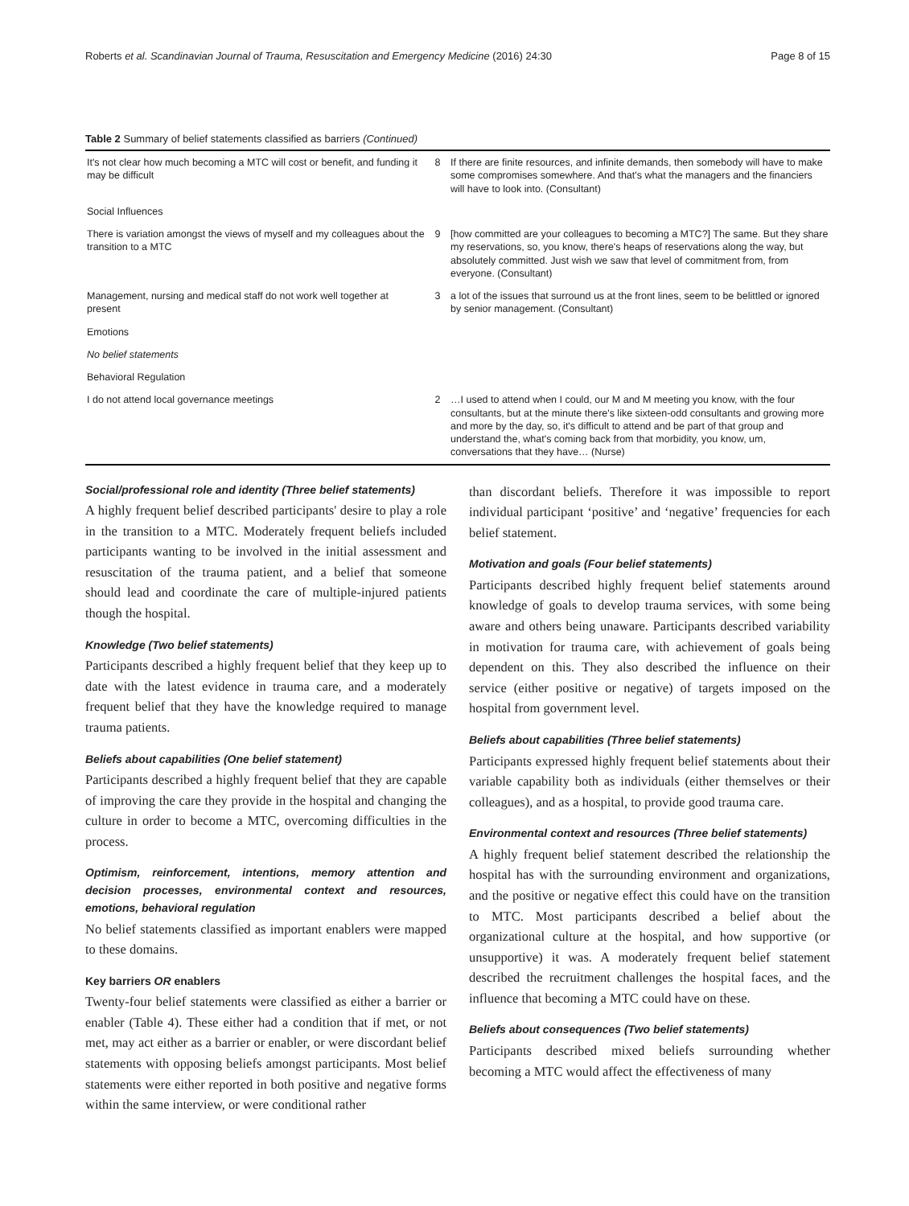Roberts et al. Scandinavian Journal of Trauma, Resuscitation and Emergency Medicine (2016) 24:30 Page 8 of 15
Table 2 Summary of belief statements classified as barriers (Continued)
| It's not clear how much becoming a MTC will cost or benefit, and funding it may be difficult | 8 | If there are finite resources, and infinite demands, then somebody will have to make some compromises somewhere. And that's what the managers and the financiers will have to look into. (Consultant) |
| Social Influences | | |
| There is variation amongst the views of myself and my colleagues about the transition to a MTC | 9 | [how committed are your colleagues to becoming a MTC?] The same. But they share my reservations, so, you know, there's heaps of reservations along the way, but absolutely committed. Just wish we saw that level of commitment from, from everyone. (Consultant) |
| Management, nursing and medical staff do not work well together at present | 3 | a lot of the issues that surround us at the front lines, seem to be belittled or ignored by senior management. (Consultant) |
| Emotions | | |
| No belief statements | | |
| Behavioral Regulation | | |
| I do not attend local governance meetings | 2 | …I used to attend when I could, our M and M meeting you know, with the four consultants, but at the minute there's like sixteen-odd consultants and growing more and more by the day, so, it's difficult to attend and be part of that group and understand the, what's coming back from that morbidity, you know, um, conversations that they have… (Nurse) |
Social/professional role and identity (Three belief statements)
A highly frequent belief described participants' desire to play a role in the transition to a MTC. Moderately frequent beliefs included participants wanting to be involved in the initial assessment and resuscitation of the trauma patient, and a belief that someone should lead and coordinate the care of multiple-injured patients though the hospital.
Knowledge (Two belief statements)
Participants described a highly frequent belief that they keep up to date with the latest evidence in trauma care, and a moderately frequent belief that they have the knowledge required to manage trauma patients.
Beliefs about capabilities (One belief statement)
Participants described a highly frequent belief that they are capable of improving the care they provide in the hospital and changing the culture in order to become a MTC, overcoming difficulties in the process.
Optimism, reinforcement, intentions, memory attention and decision processes, environmental context and resources, emotions, behavioral regulation
No belief statements classified as important enablers were mapped to these domains.
Key barriers OR enablers
Twenty-four belief statements were classified as either a barrier or enabler (Table 4). These either had a condition that if met, or not met, may act either as a barrier or enabler, or were discordant belief statements with opposing beliefs amongst participants. Most belief statements were either reported in both positive and negative forms within the same interview, or were conditional rather
than discordant beliefs. Therefore it was impossible to report individual participant ‘positive’ and ‘negative’ frequencies for each belief statement.
Motivation and goals (Four belief statements)
Participants described highly frequent belief statements around knowledge of goals to develop trauma services, with some being aware and others being unaware. Participants described variability in motivation for trauma care, with achievement of goals being dependent on this. They also described the influence on their service (either positive or negative) of targets imposed on the hospital from government level.
Beliefs about capabilities (Three belief statements)
Participants expressed highly frequent belief statements about their variable capability both as individuals (either themselves or their colleagues), and as a hospital, to provide good trauma care.
Environmental context and resources (Three belief statements)
A highly frequent belief statement described the relationship the hospital has with the surrounding environment and organizations, and the positive or negative effect this could have on the transition to MTC. Most participants described a belief about the organizational culture at the hospital, and how supportive (or unsupportive) it was. A moderately frequent belief statement described the recruitment challenges the hospital faces, and the influence that becoming a MTC could have on these.
Beliefs about consequences (Two belief statements)
Participants described mixed beliefs surrounding whether becoming a MTC would affect the effectiveness of many